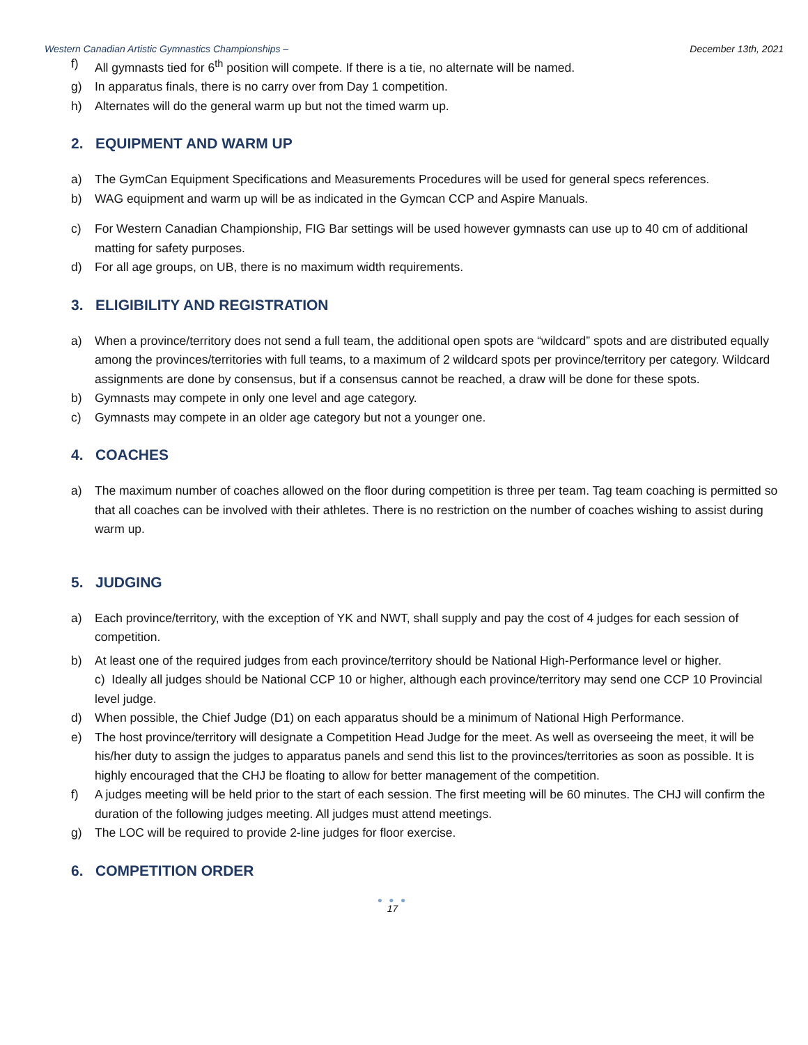Western Canadian Artistic Gymnastics Championships – December 13th, 2021
f) All gymnasts tied for 6<sup>th</sup> position will compete. If there is a tie, no alternate will be named.
g) In apparatus finals, there is no carry over from Day 1 competition.
h) Alternates will do the general warm up but not the timed warm up.
2. EQUIPMENT AND WARM UP
a) The GymCan Equipment Specifications and Measurements Procedures will be used for general specs references.
b) WAG equipment and warm up will be as indicated in the Gymcan CCP and Aspire Manuals.
c) For Western Canadian Championship, FIG Bar settings will be used however gymnasts can use up to 40 cm of additional matting for safety purposes.
d) For all age groups, on UB, there is no maximum width requirements.
3. ELIGIBILITY AND REGISTRATION
a) When a province/territory does not send a full team, the additional open spots are “wildcard” spots and are distributed equally among the provinces/territories with full teams, to a maximum of 2 wildcard spots per province/territory per category. Wildcard assignments are done by consensus, but if a consensus cannot be reached, a draw will be done for these spots.
b) Gymnasts may compete in only one level and age category.
c) Gymnasts may compete in an older age category but not a younger one.
4. COACHES
a) The maximum number of coaches allowed on the floor during competition is three per team. Tag team coaching is permitted so that all coaches can be involved with their athletes. There is no restriction on the number of coaches wishing to assist during warm up.
5. JUDGING
a) Each province/territory, with the exception of YK and NWT, shall supply and pay the cost of 4 judges for each session of competition.
b) At least one of the required judges from each province/territory should be National High-Performance level or higher.
c) Ideally all judges should be National CCP 10 or higher, although each province/territory may send one CCP 10 Provincial level judge.
d) When possible, the Chief Judge (D1) on each apparatus should be a minimum of National High Performance.
e) The host province/territory will designate a Competition Head Judge for the meet. As well as overseeing the meet, it will be his/her duty to assign the judges to apparatus panels and send this list to the provinces/territories as soon as possible. It is highly encouraged that the CHJ be floating to allow for better management of the competition.
f) A judges meeting will be held prior to the start of each session. The first meeting will be 60 minutes. The CHJ will confirm the duration of the following judges meeting. All judges must attend meetings.
g) The LOC will be required to provide 2-line judges for floor exercise.
6. COMPETITION ORDER
● ● ●
17